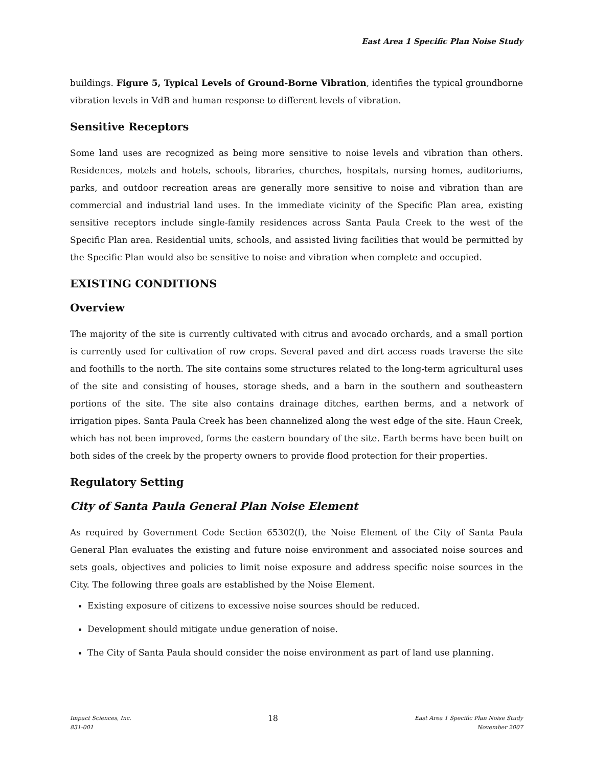East Area 1 Specific Plan Noise Study
buildings. Figure 5, Typical Levels of Ground-Borne Vibration, identifies the typical groundborne vibration levels in VdB and human response to different levels of vibration.
Sensitive Receptors
Some land uses are recognized as being more sensitive to noise levels and vibration than others. Residences, motels and hotels, schools, libraries, churches, hospitals, nursing homes, auditoriums, parks, and outdoor recreation areas are generally more sensitive to noise and vibration than are commercial and industrial land uses. In the immediate vicinity of the Specific Plan area, existing sensitive receptors include single-family residences across Santa Paula Creek to the west of the Specific Plan area. Residential units, schools, and assisted living facilities that would be permitted by the Specific Plan would also be sensitive to noise and vibration when complete and occupied.
EXISTING CONDITIONS
Overview
The majority of the site is currently cultivated with citrus and avocado orchards, and a small portion is currently used for cultivation of row crops. Several paved and dirt access roads traverse the site and foothills to the north. The site contains some structures related to the long-term agricultural uses of the site and consisting of houses, storage sheds, and a barn in the southern and southeastern portions of the site. The site also contains drainage ditches, earthen berms, and a network of irrigation pipes. Santa Paula Creek has been channelized along the west edge of the site. Haun Creek, which has not been improved, forms the eastern boundary of the site. Earth berms have been built on both sides of the creek by the property owners to provide flood protection for their properties.
Regulatory Setting
City of Santa Paula General Plan Noise Element
As required by Government Code Section 65302(f), the Noise Element of the City of Santa Paula General Plan evaluates the existing and future noise environment and associated noise sources and sets goals, objectives and policies to limit noise exposure and address specific noise sources in the City. The following three goals are established by the Noise Element.
Existing exposure of citizens to excessive noise sources should be reduced.
Development should mitigate undue generation of noise.
The City of Santa Paula should consider the noise environment as part of land use planning.
Impact Sciences, Inc.
831-001
18
East Area 1 Specific Plan Noise Study
November 2007